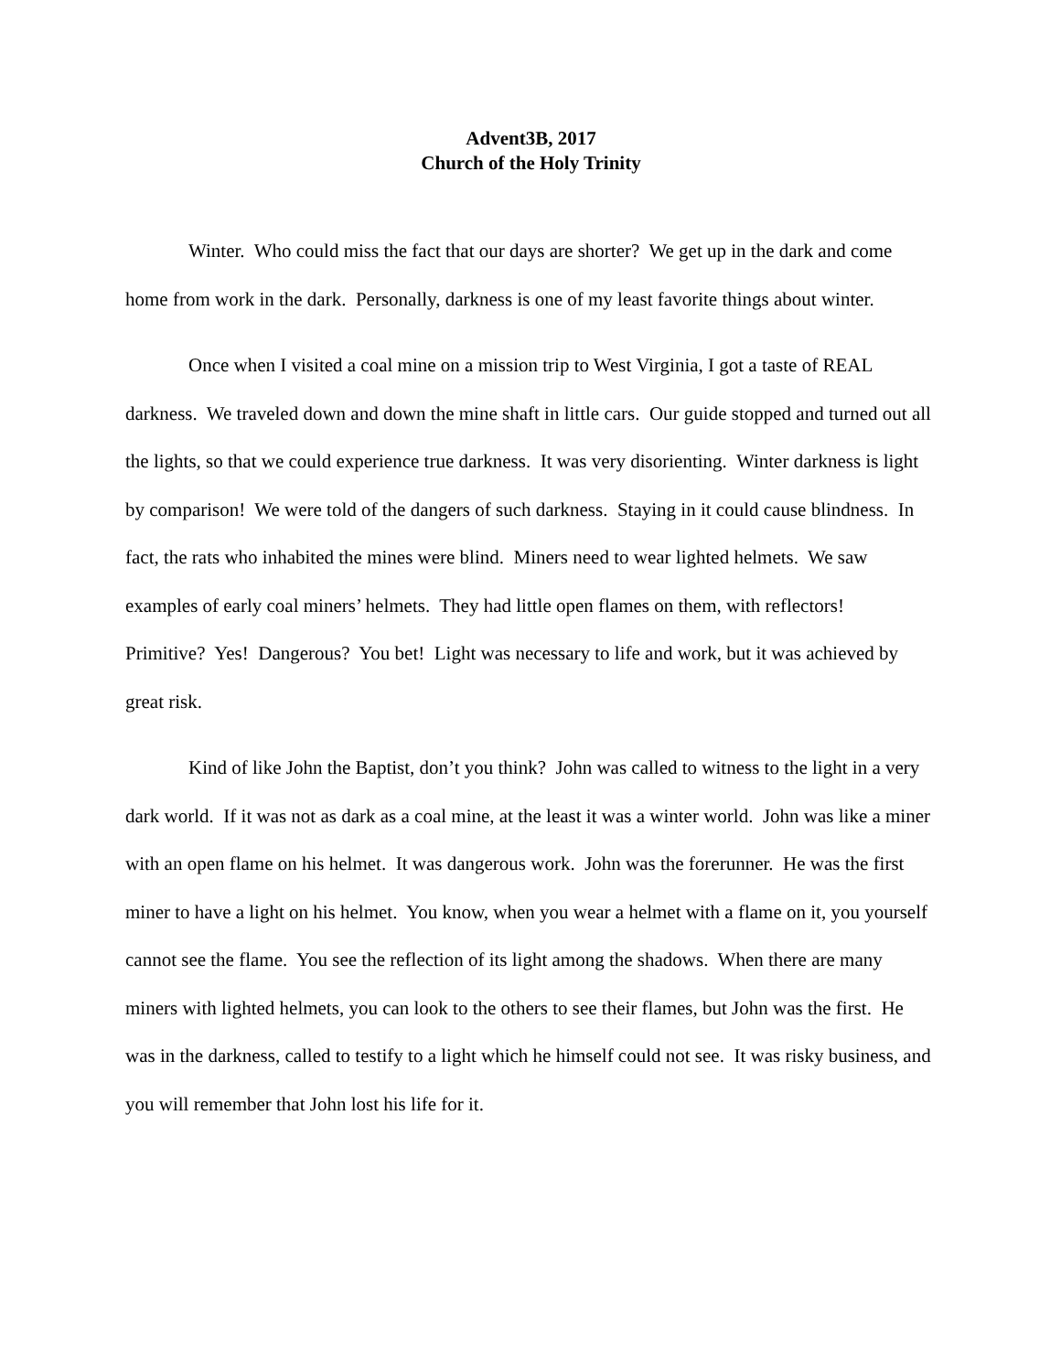Advent3B, 2017
Church of the Holy Trinity
Winter. Who could miss the fact that our days are shorter? We get up in the dark and come home from work in the dark. Personally, darkness is one of my least favorite things about winter.
Once when I visited a coal mine on a mission trip to West Virginia, I got a taste of REAL darkness. We traveled down and down the mine shaft in little cars. Our guide stopped and turned out all the lights, so that we could experience true darkness. It was very disorienting. Winter darkness is light by comparison! We were told of the dangers of such darkness. Staying in it could cause blindness. In fact, the rats who inhabited the mines were blind. Miners need to wear lighted helmets. We saw examples of early coal miners’ helmets. They had little open flames on them, with reflectors! Primitive? Yes! Dangerous? You bet! Light was necessary to life and work, but it was achieved by great risk.
Kind of like John the Baptist, don’t you think? John was called to witness to the light in a very dark world. If it was not as dark as a coal mine, at the least it was a winter world. John was like a miner with an open flame on his helmet. It was dangerous work. John was the forerunner. He was the first miner to have a light on his helmet. You know, when you wear a helmet with a flame on it, you yourself cannot see the flame. You see the reflection of its light among the shadows. When there are many miners with lighted helmets, you can look to the others to see their flames, but John was the first. He was in the darkness, called to testify to a light which he himself could not see. It was risky business, and you will remember that John lost his life for it.